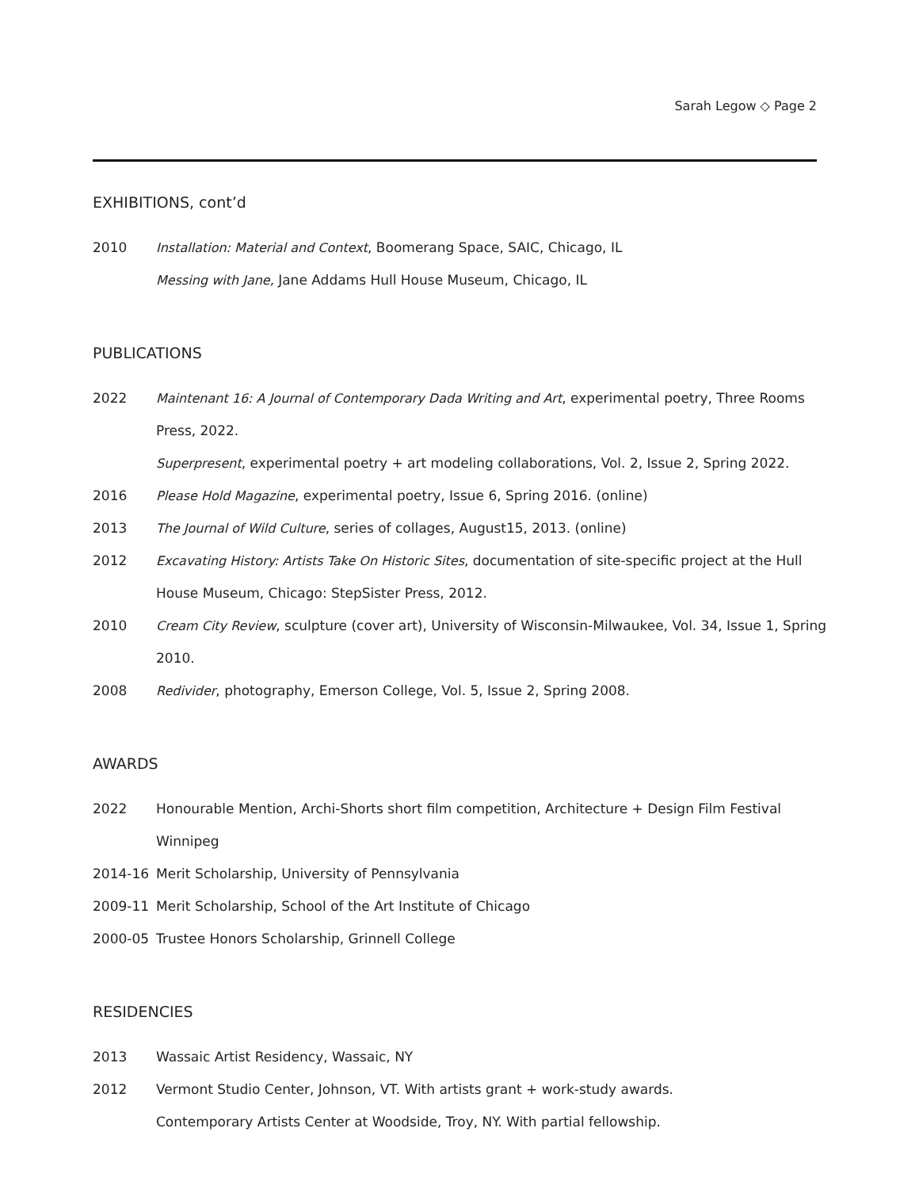Sarah Legow ◇ Page 2
EXHIBITIONS, cont’d
2010 Installation: Material and Context, Boomerang Space, SAIC, Chicago, IL
Messing with Jane, Jane Addams Hull House Museum, Chicago, IL
PUBLICATIONS
2022 Maintenant 16: A Journal of Contemporary Dada Writing and Art, experimental poetry, Three Rooms Press, 2022.
Superpresent, experimental poetry + art modeling collaborations, Vol. 2, Issue 2, Spring 2022.
2016 Please Hold Magazine, experimental poetry, Issue 6, Spring 2016. (online)
2013 The Journal of Wild Culture, series of collages, August15, 2013. (online)
2012 Excavating History: Artists Take On Historic Sites, documentation of site-specific project at the Hull House Museum, Chicago: StepSister Press, 2012.
2010 Cream City Review, sculpture (cover art), University of Wisconsin-Milwaukee, Vol. 34, Issue 1, Spring 2010.
2008 Redivider, photography, Emerson College, Vol. 5, Issue 2, Spring 2008.
AWARDS
2022 Honourable Mention, Archi-Shorts short film competition, Architecture + Design Film Festival Winnipeg
2014-16 Merit Scholarship, University of Pennsylvania
2009-11 Merit Scholarship, School of the Art Institute of Chicago
2000-05 Trustee Honors Scholarship, Grinnell College
RESIDENCIES
2013 Wassaic Artist Residency, Wassaic, NY
2012 Vermont Studio Center, Johnson, VT. With artists grant + work-study awards.
Contemporary Artists Center at Woodside, Troy, NY. With partial fellowship.